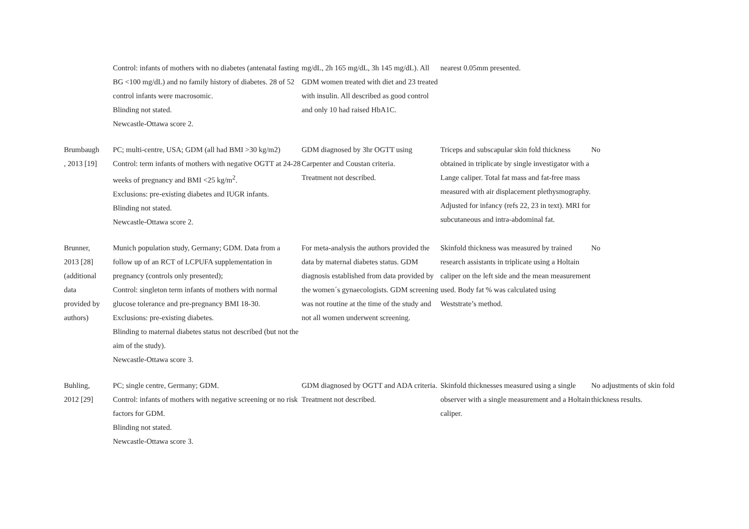| | Control: infants of mothers with no diabetes (antenatal fasting BG <100 mg/dL) and no family history of diabetes. 28 of 52 control infants were macrosomic. Blinding not stated. Newcastle-Ottawa score 2. | mg/dL, 2h 165 mg/dL, 3h 145 mg/dL). All GDM women treated with diet and 23 treated with insulin. All described as good control and only 10 had raised HbA1C. | nearest 0.05mm presented. | |
| Brumbaugh , 2013 [19] | PC; multi-centre, USA; GDM (all had BMI >30 kg/m2) Control: term infants of mothers with negative OGTT at 24-28 weeks of pregnancy and BMI <25 kg/m<sup>2</sup>. Exclusions: pre-existing diabetes and IUGR infants. Blinding not stated. Newcastle-Ottawa score 2. | GDM diagnosed by 3hr OGTT using Carpenter and Coustan criteria. Treatment not described. | Triceps and subscapular skin fold thickness obtained in triplicate by single investigator with a Lange caliper. Total fat mass and fat-free mass measured with air displacement plethysmography. Adjusted for infancy (refs 22, 23 in text). MRI for subcutaneous and intra-abdominal fat. | No |
| Brunner, 2013 [28] (additional data provided by authors) | Munich population study, Germany; GDM. Data from a follow up of an RCT of LCPUFA supplementation in pregnancy (controls only presented); Control: singleton term infants of mothers with normal glucose tolerance and pre-pregnancy BMI 18-30. Exclusions: pre-existing diabetes. Blinding to maternal diabetes status not described (but not the aim of the study). Newcastle-Ottawa score 3. | For meta-analysis the authors provided the data by maternal diabetes status. GDM diagnosis established from data provided by the women´s gynaecologists. GDM screening was not routine at the time of the study and not all women underwent screening. | Skinfold thickness was measured by trained research assistants in triplicate using a Holtain caliper on the left side and the mean measurement used. Body fat % was calculated using Weststrate’s method. | No |
| Buhling, 2012 [29] | PC; single centre, Germany; GDM. Control: infants of mothers with negative screening or no risk factors for GDM. Blinding not stated. Newcastle-Ottawa score 3. | GDM diagnosed by OGTT and ADA criteria. Treatment not described. | Skinfold thicknesses measured using a single observer with a single measurement and a Holtain caliper. | No adjustments of skin fold thickness results. |